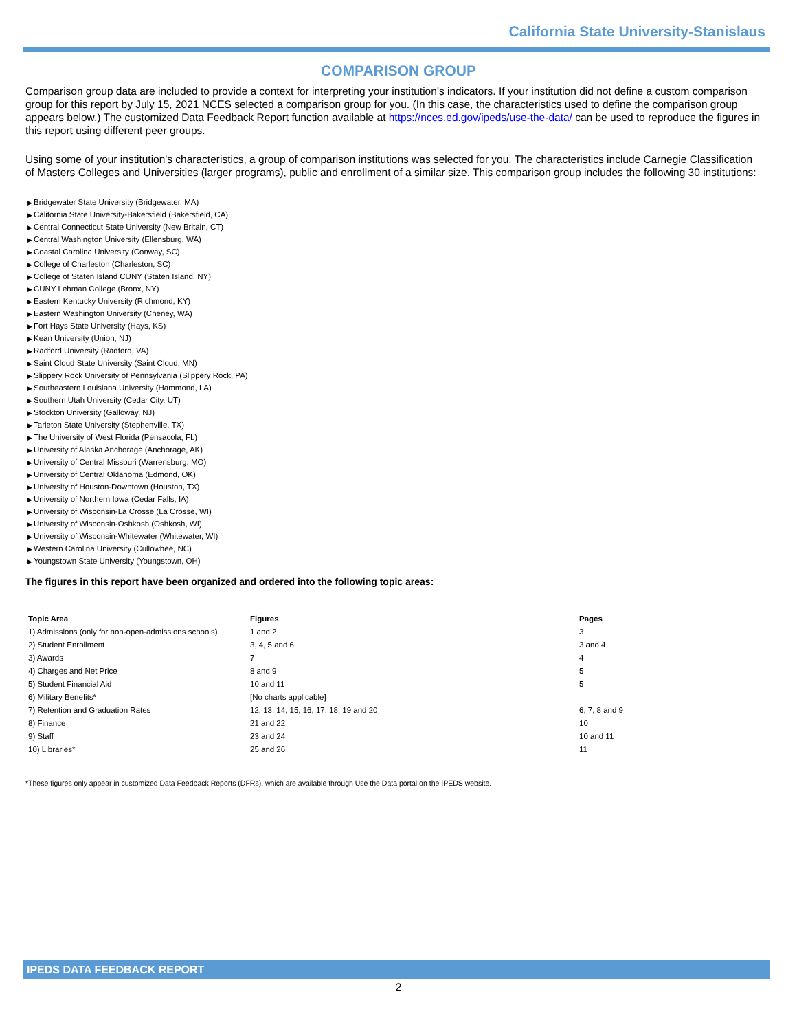California State University-Stanislaus
COMPARISON GROUP
Comparison group data are included to provide a context for interpreting your institution’s indicators. If your institution did not define a custom comparison group for this report by July 15, 2021 NCES selected a comparison group for you. (In this case, the characteristics used to define the comparison group appears below.) The customized Data Feedback Report function available at https://nces.ed.gov/ipeds/use-the-data/ can be used to reproduce the figures in this report using different peer groups.
Using some of your institution's characteristics, a group of comparison institutions was selected for you. The characteristics include Carnegie Classification of Masters Colleges and Universities (larger programs), public and enrollment of a similar size. This comparison group includes the following 30 institutions:
Bridgewater State University (Bridgewater, MA)
California State University-Bakersfield (Bakersfield, CA)
Central Connecticut State University (New Britain, CT)
Central Washington University (Ellensburg, WA)
Coastal Carolina University (Conway, SC)
College of Charleston (Charleston, SC)
College of Staten Island CUNY (Staten Island, NY)
CUNY Lehman College (Bronx, NY)
Eastern Kentucky University (Richmond, KY)
Eastern Washington University (Cheney, WA)
Fort Hays State University (Hays, KS)
Kean University (Union, NJ)
Radford University (Radford, VA)
Saint Cloud State University (Saint Cloud, MN)
Slippery Rock University of Pennsylvania (Slippery Rock, PA)
Southeastern Louisiana University (Hammond, LA)
Southern Utah University (Cedar City, UT)
Stockton University (Galloway, NJ)
Tarleton State University (Stephenville, TX)
The University of West Florida (Pensacola, FL)
University of Alaska Anchorage (Anchorage, AK)
University of Central Missouri (Warrensburg, MO)
University of Central Oklahoma (Edmond, OK)
University of Houston-Downtown (Houston, TX)
University of Northern Iowa (Cedar Falls, IA)
University of Wisconsin-La Crosse (La Crosse, WI)
University of Wisconsin-Oshkosh (Oshkosh, WI)
University of Wisconsin-Whitewater (Whitewater, WI)
Western Carolina University (Cullowhee, NC)
Youngstown State University (Youngstown, OH)
The figures in this report have been organized and ordered into the following topic areas:
| Topic Area | Figures | Pages |
| --- | --- | --- |
| 1) Admissions (only for non-open-admissions schools) | 1 and 2 | 3 |
| 2) Student Enrollment | 3, 4, 5 and 6 | 3 and 4 |
| 3) Awards | 7 | 4 |
| 4) Charges and Net Price | 8 and 9 | 5 |
| 5) Student Financial Aid | 10 and 11 | 5 |
| 6) Military Benefits* | [No charts applicable] | |
| 7) Retention and Graduation Rates | 12, 13, 14, 15, 16, 17, 18, 19 and 20 | 6, 7, 8 and 9 |
| 8) Finance | 21 and 22 | 10 |
| 9) Staff | 23 and 24 | 10 and 11 |
| 10) Libraries* | 25 and 26 | 11 |
*These figures only appear in customized Data Feedback Reports (DFRs), which are available through Use the Data portal on the IPEDS website.
IPEDS DATA FEEDBACK REPORT
2